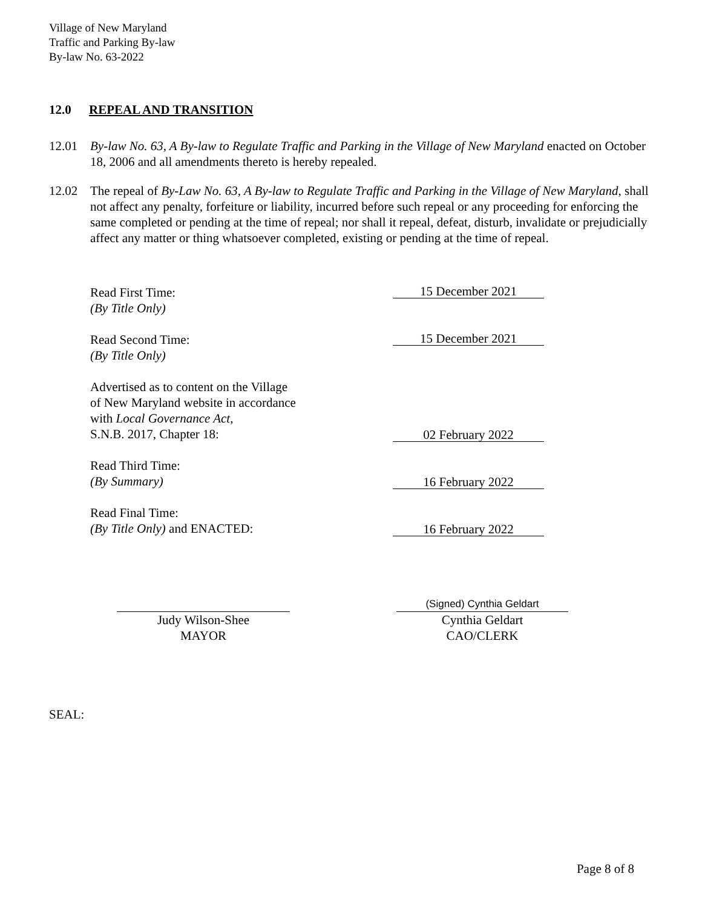Village of New Maryland
Traffic and Parking By-law
By-law No. 63-2022
12.0 REPEAL AND TRANSITION
12.01 By-law No. 63, A By-law to Regulate Traffic and Parking in the Village of New Maryland enacted on October 18, 2006 and all amendments thereto is hereby repealed.
12.02 The repeal of By-Law No. 63, A By-law to Regulate Traffic and Parking in the Village of New Maryland, shall not affect any penalty, forfeiture or liability, incurred before such repeal or any proceeding for enforcing the same completed or pending at the time of repeal; nor shall it repeal, defeat, disturb, invalidate or prejudicially affect any matter or thing whatsoever completed, existing or pending at the time of repeal.
Read First Time:
(By Title Only)
15 December 2021
Read Second Time:
(By Title Only)
15 December 2021
Advertised as to content on the Village
of New Maryland website in accordance
with Local Governance Act,
S.N.B. 2017, Chapter 18:
02 February 2022
Read Third Time:
(By Summary)
16 February 2022
Read Final Time:
(By Title Only) and ENACTED:
16 February 2022
Judy Wilson-Shee
MAYOR
(Signed) Cynthia Geldart
Cynthia Geldart
CAO/CLERK
SEAL:
Page 8 of 8